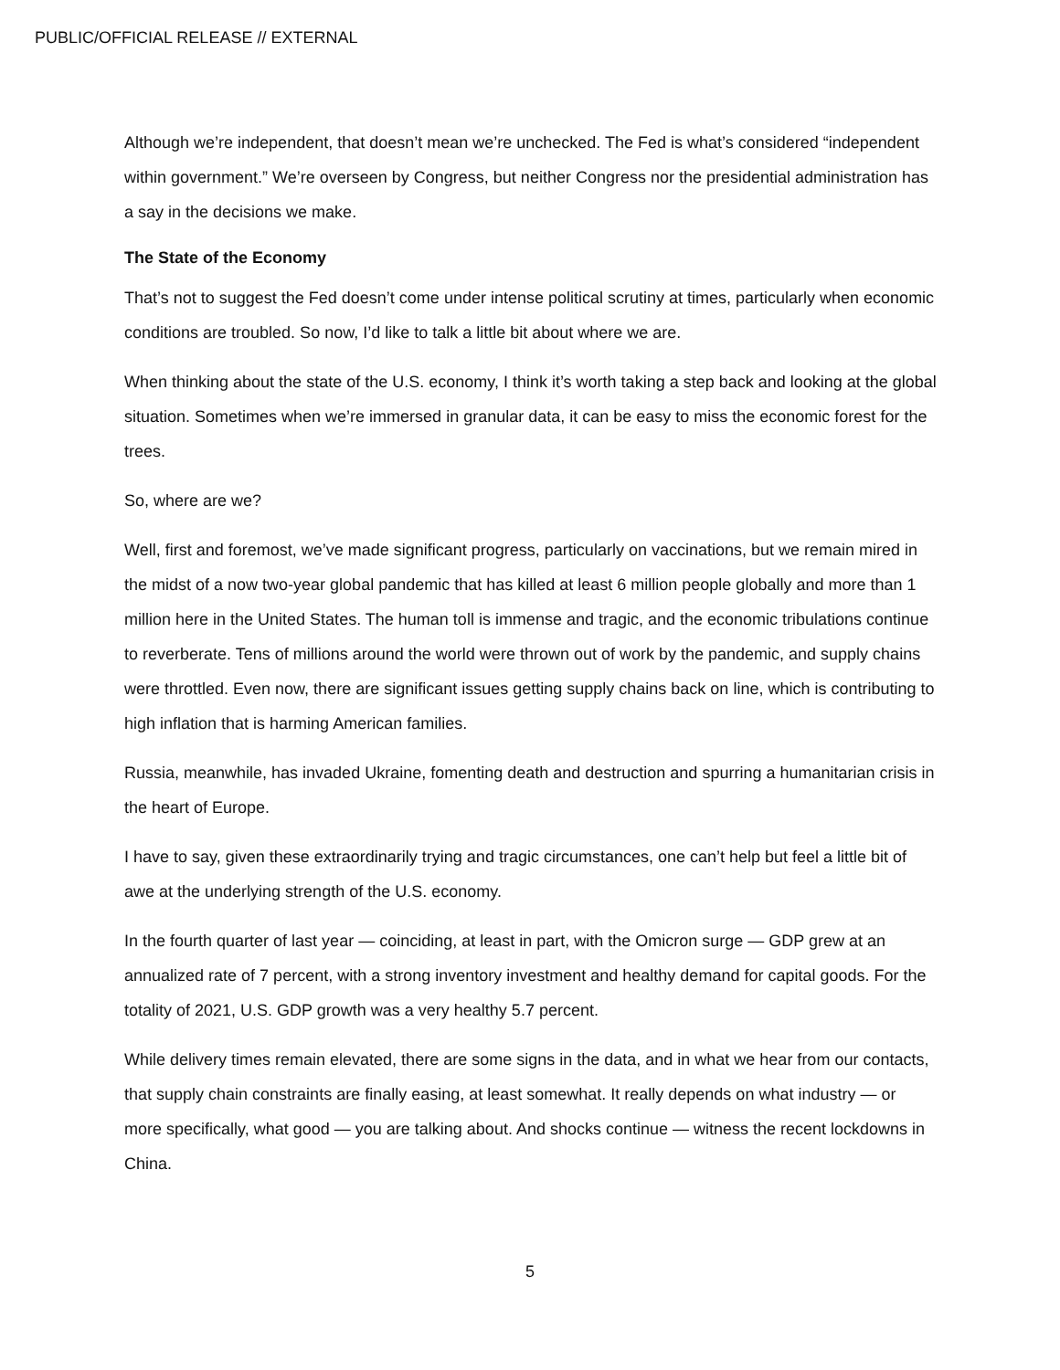PUBLIC/OFFICIAL RELEASE // EXTERNAL
Although we’re independent, that doesn’t mean we’re unchecked. The Fed is what’s considered “independent within government.” We’re overseen by Congress, but neither Congress nor the presidential administration has a say in the decisions we make.
The State of the Economy
That’s not to suggest the Fed doesn’t come under intense political scrutiny at times, particularly when economic conditions are troubled. So now, I’d like to talk a little bit about where we are.
When thinking about the state of the U.S. economy, I think it’s worth taking a step back and looking at the global situation. Sometimes when we’re immersed in granular data, it can be easy to miss the economic forest for the trees.
So, where are we?
Well, first and foremost, we’ve made significant progress, particularly on vaccinations, but we remain mired in the midst of a now two-year global pandemic that has killed at least 6 million people globally and more than 1 million here in the United States. The human toll is immense and tragic, and the economic tribulations continue to reverberate. Tens of millions around the world were thrown out of work by the pandemic, and supply chains were throttled. Even now, there are significant issues getting supply chains back on line, which is contributing to high inflation that is harming American families.
Russia, meanwhile, has invaded Ukraine, fomenting death and destruction and spurring a humanitarian crisis in the heart of Europe.
I have to say, given these extraordinarily trying and tragic circumstances, one can’t help but feel a little bit of awe at the underlying strength of the U.S. economy.
In the fourth quarter of last year — coinciding, at least in part, with the Omicron surge — GDP grew at an annualized rate of 7 percent, with a strong inventory investment and healthy demand for capital goods. For the totality of 2021, U.S. GDP growth was a very healthy 5.7 percent.
While delivery times remain elevated, there are some signs in the data, and in what we hear from our contacts, that supply chain constraints are finally easing, at least somewhat. It really depends on what industry — or more specifically, what good — you are talking about. And shocks continue — witness the recent lockdowns in China.
5